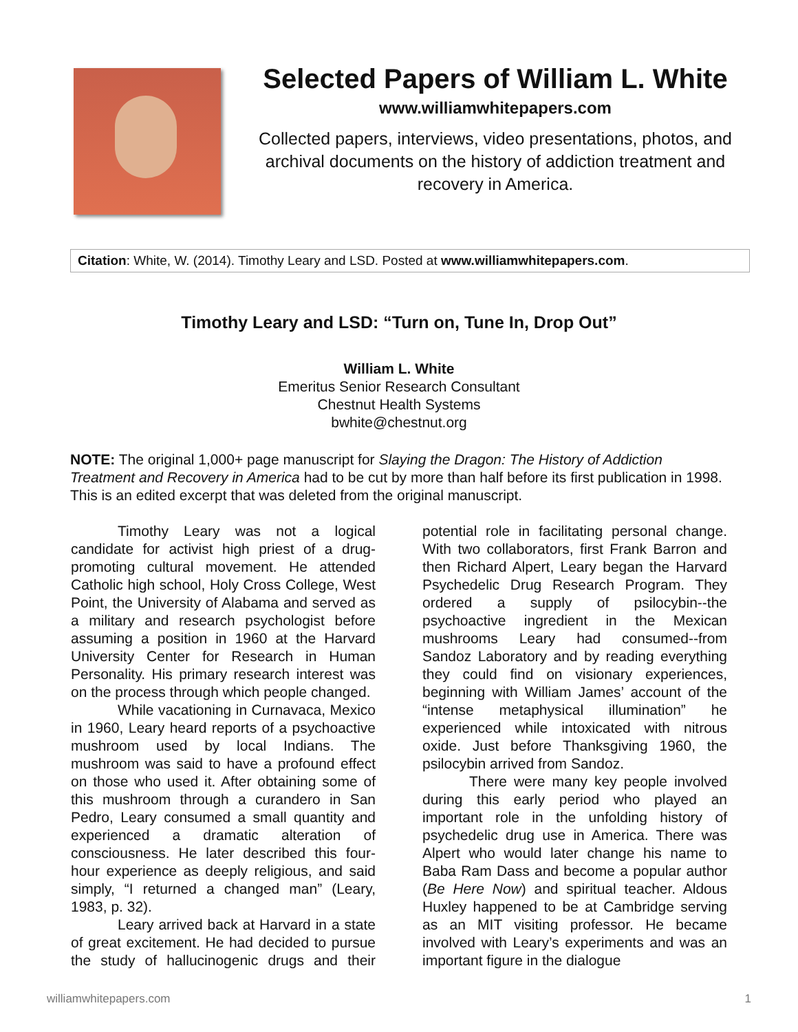Selected Papers of William L. White
www.williamwhitepapers.com
Collected papers, interviews, video presentations, photos, and archival documents on the history of addiction treatment and recovery in America.
Citation: White, W. (2014). Timothy Leary and LSD. Posted at www.williamwhitepapers.com.
Timothy Leary and LSD: “Turn on, Tune In, Drop Out”
William L. White
Emeritus Senior Research Consultant
Chestnut Health Systems
bwhite@chestnut.org
NOTE: The original 1,000+ page manuscript for Slaying the Dragon: The History of Addiction Treatment and Recovery in America had to be cut by more than half before its first publication in 1998. This is an edited excerpt that was deleted from the original manuscript.
Timothy Leary was not a logical candidate for activist high priest of a drug-promoting cultural movement. He attended Catholic high school, Holy Cross College, West Point, the University of Alabama and served as a military and research psychologist before assuming a position in 1960 at the Harvard University Center for Research in Human Personality. His primary research interest was on the process through which people changed.
While vacationing in Curnavaca, Mexico in 1960, Leary heard reports of a psychoactive mushroom used by local Indians. The mushroom was said to have a profound effect on those who used it. After obtaining some of this mushroom through a curandero in San Pedro, Leary consumed a small quantity and experienced a dramatic alteration of consciousness. He later described this four-hour experience as deeply religious, and said simply, “I returned a changed man” (Leary, 1983, p. 32).
Leary arrived back at Harvard in a state of great excitement. He had decided to pursue the study of hallucinogenic drugs and their potential role in facilitating personal change. With two collaborators, first Frank Barron and then Richard Alpert, Leary began the Harvard Psychedelic Drug Research Program. They ordered a supply of psilocybin--the psychoactive ingredient in the Mexican mushrooms Leary had consumed--from Sandoz Laboratory and by reading everything they could find on visionary experiences, beginning with William James’ account of the “intense metaphysical illumination” he experienced while intoxicated with nitrous oxide. Just before Thanksgiving 1960, the psilocybin arrived from Sandoz.
There were many key people involved during this early period who played an important role in the unfolding history of psychedelic drug use in America. There was Alpert who would later change his name to Baba Ram Dass and become a popular author (Be Here Now) and spiritual teacher. Aldous Huxley happened to be at Cambridge serving as an MIT visiting professor. He became involved with Leary’s experiments and was an important figure in the dialogue
williamwhitepapers.com 1